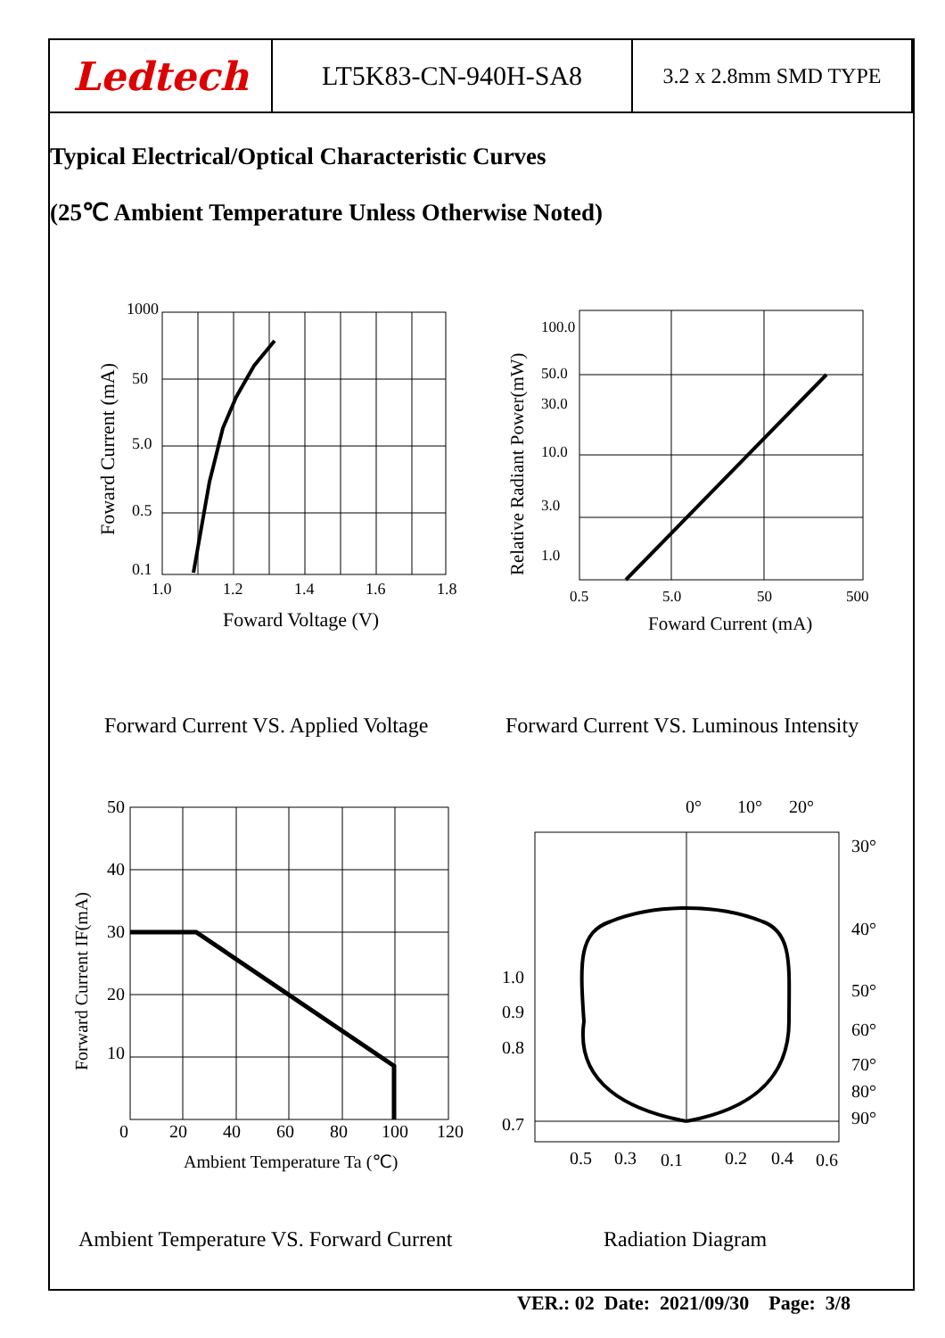| Ledtech | LT5K83-CN-940H-SA8 | 3.2 x 2.8mm SMD TYPE |
Typical Electrical/Optical Characteristic Curves
(25℃ Ambient Temperature Unless Otherwise Noted)
1000
50
5.0
0.5
0.1
1.0
1.2
1.4
1.6
1.8
Foward Voltage (V)
Foward Current (mA)
100.0
50.0
30.0
10.0
3.0
1.0
0.5
5.0
50
500
Foward Current (mA)
Relative Radiant Power(mW)
Forward Current VS. Applied Voltage
Forward Current VS. Luminous Intensity
50
40
30
20
10
0
20
40
60
80
100
120
Ambient Temperature Ta (℃)
Forward Current IF(mA)
0°
10°
20°
30°
40°
50°
60°
70°
80°
90°
1.0
0.9
0.8
0.7
0.5
0.3
0.1
0.2
0.4
0.6
Ambient Temperature VS. Forward Current
Radiation Diagram
VER.: 02 Date: 2021/09/30 Page: 3/8